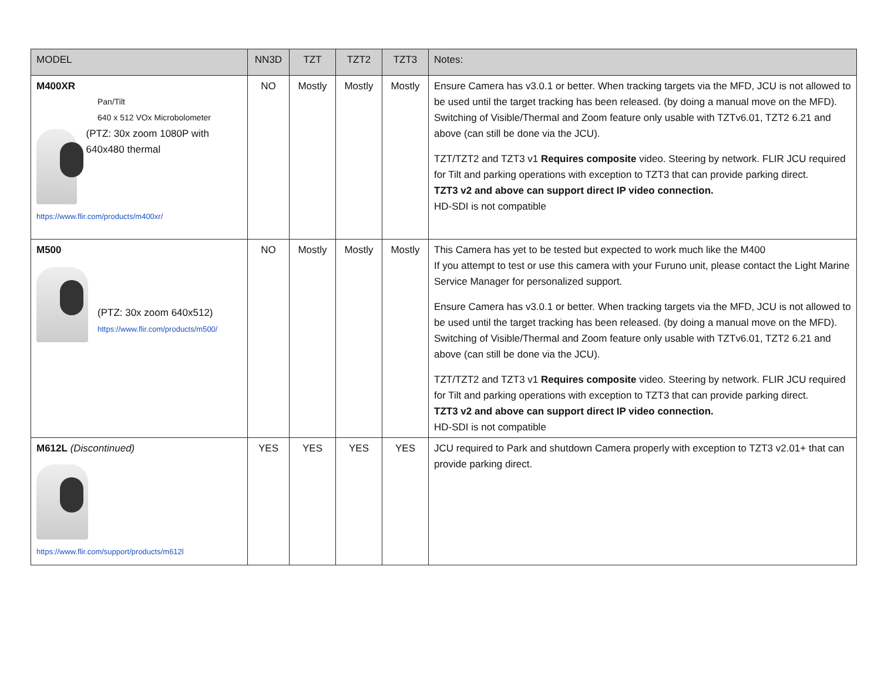| MODEL | NN3D | TZT | TZT2 | TZT3 | Notes: |
| --- | --- | --- | --- | --- | --- |
| M400XR Pan/Tilt 640 x 512 VOx Microbolometer (PTZ: 30x zoom 1080P with 640x480 thermal https://www.flir.com/products/m400xr/ | NO | Mostly | Mostly | Mostly | Ensure Camera has v3.0.1 or better. When tracking targets via the MFD, JCU is not allowed to be used until the target tracking has been released. (by doing a manual move on the MFD). Switching of Visible/Thermal and Zoom feature only usable with TZTv6.01, TZT2 6.21 and above (can still be done via the JCU). TZT/TZT2 and TZT3 v1 Requires composite video. Steering by network. FLIR JCU required for Tilt and parking operations with exception to TZT3 that can provide parking direct. TZT3 v2 and above can support direct IP video connection. HD-SDI is not compatible |
| M500 (PTZ: 30x zoom 640x512) https://www.flir.com/products/m500/ | NO | Mostly | Mostly | Mostly | This Camera has yet to be tested but expected to work much like the M400 If you attempt to test or use this camera with your Furuno unit, please contact the Light Marine Service Manager for personalized support. Ensure Camera has v3.0.1 or better. When tracking targets via the MFD, JCU is not allowed to be used until the target tracking has been released. (by doing a manual move on the MFD). Switching of Visible/Thermal and Zoom feature only usable with TZTv6.01, TZT2 6.21 and above (can still be done via the JCU). TZT/TZT2 and TZT3 v1 Requires composite video. Steering by network. FLIR JCU required for Tilt and parking operations with exception to TZT3 that can provide parking direct. TZT3 v2 and above can support direct IP video connection. HD-SDI is not compatible |
| M612L (Discontinued) https://www.flir.com/support/products/m612l | YES | YES | YES | YES | JCU required to Park and shutdown Camera properly with exception to TZT3 v2.01+ that can provide parking direct. |